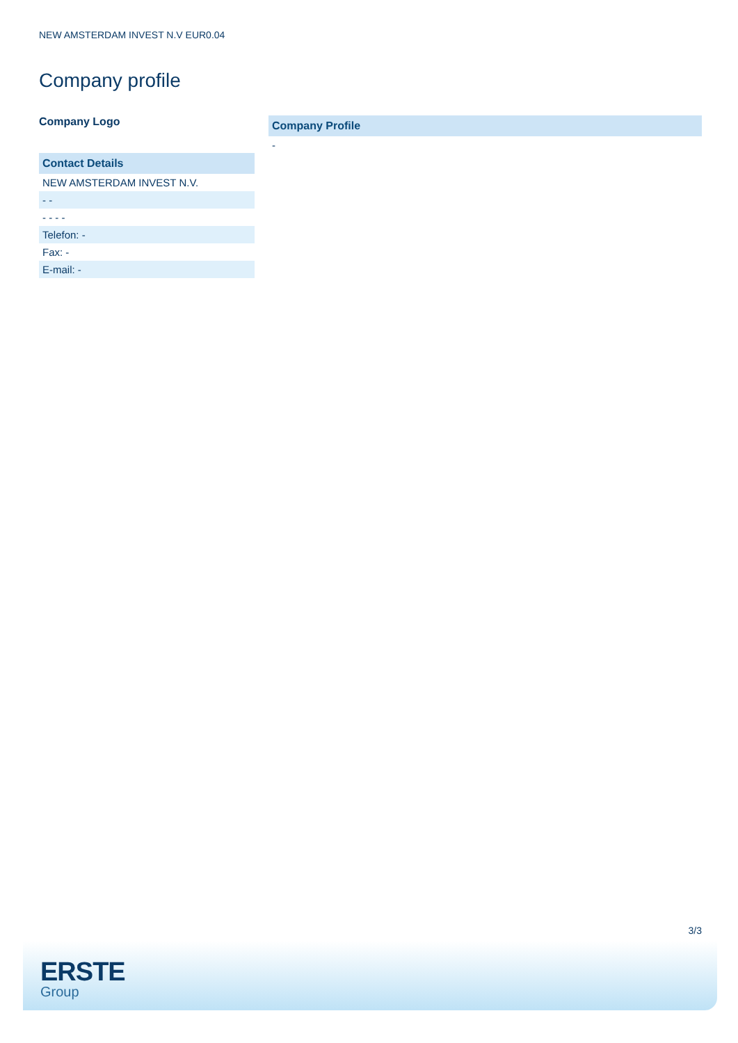NEW AMSTERDAM INVEST N.V EUR0.04
Company profile
Company Logo
| Contact Details |
| --- |
| NEW AMSTERDAM INVEST N.V. |
| - - |
| - - - - |
| Telefon: - |
| Fax: - |
| E-mail: - |
| Company Profile |
| --- |
| - |
3/3
ERSTE
Group